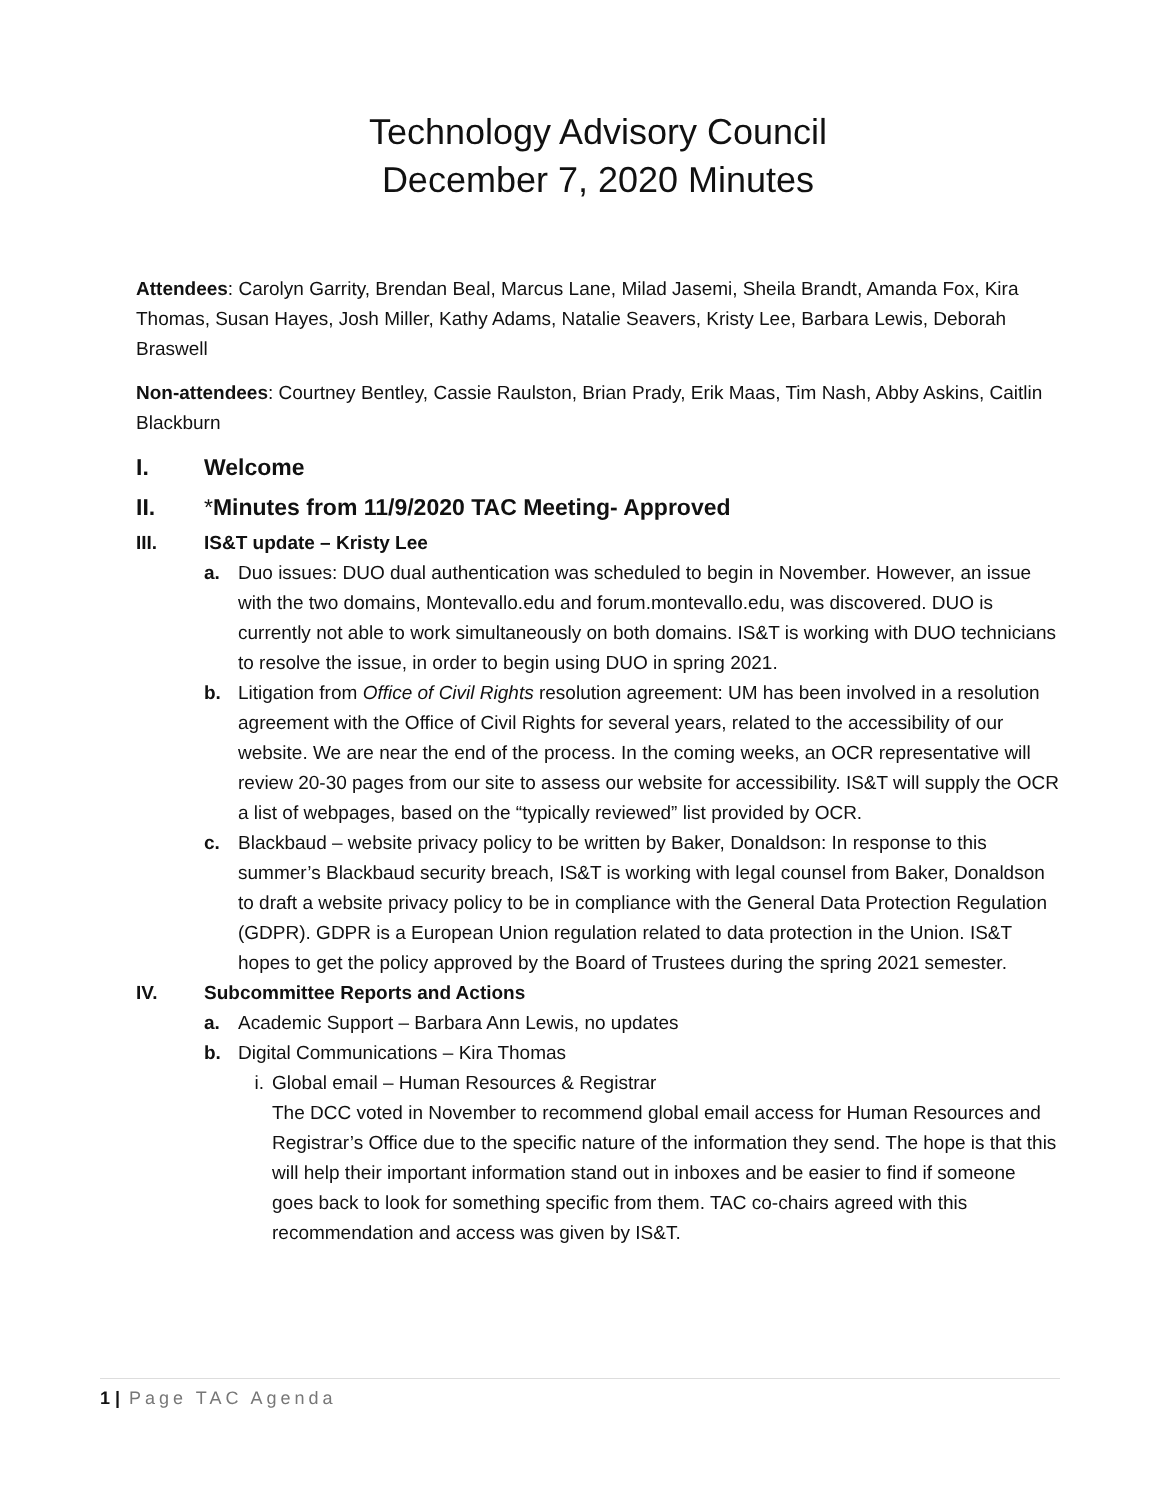Technology Advisory Council
December 7, 2020 Minutes
Attendees: Carolyn Garrity, Brendan Beal, Marcus Lane, Milad Jasemi, Sheila Brandt, Amanda Fox, Kira Thomas, Susan Hayes, Josh Miller, Kathy Adams, Natalie Seavers, Kristy Lee, Barbara Lewis, Deborah Braswell
Non-attendees: Courtney Bentley, Cassie Raulston, Brian Prady, Erik Maas, Tim Nash, Abby Askins, Caitlin Blackburn
I. Welcome
II. *Minutes from 11/9/2020 TAC Meeting- Approved
III. IS&T update – Kristy Lee
a. Duo issues: DUO dual authentication was scheduled to begin in November. However, an issue with the two domains, Montevallo.edu and forum.montevallo.edu, was discovered. DUO is currently not able to work simultaneously on both domains. IS&T is working with DUO technicians to resolve the issue, in order to begin using DUO in spring 2021.
b. Litigation from Office of Civil Rights resolution agreement: UM has been involved in a resolution agreement with the Office of Civil Rights for several years, related to the accessibility of our website. We are near the end of the process. In the coming weeks, an OCR representative will review 20-30 pages from our site to assess our website for accessibility. IS&T will supply the OCR a list of webpages, based on the “typically reviewed” list provided by OCR.
c. Blackbaud – website privacy policy to be written by Baker, Donaldson: In response to this summer’s Blackbaud security breach, IS&T is working with legal counsel from Baker, Donaldson to draft a website privacy policy to be in compliance with the General Data Protection Regulation (GDPR). GDPR is a European Union regulation related to data protection in the Union. IS&T hopes to get the policy approved by the Board of Trustees during the spring 2021 semester.
IV. Subcommittee Reports and Actions
a. Academic Support – Barbara Ann Lewis, no updates
b. Digital Communications – Kira Thomas
i. Global email – Human Resources & Registrar
The DCC voted in November to recommend global email access for Human Resources and Registrar’s Office due to the specific nature of the information they send. The hope is that this will help their important information stand out in inboxes and be easier to find if someone goes back to look for something specific from them. TAC co-chairs agreed with this recommendation and access was given by IS&T.
1 | Page TAC Agenda